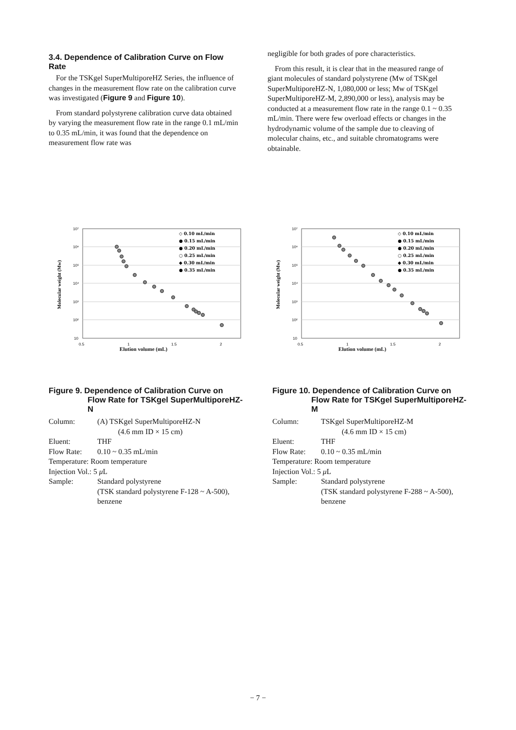3.4. Dependence of Calibration Curve on Flow Rate
For the TSKgel SuperMultiporeHZ Series, the influence of changes in the measurement flow rate on the calibration curve was investigated (Figure 9 and Figure 10).
From standard polystyrene calibration curve data obtained by varying the measurement flow rate in the range 0.1 mL/min to 0.35 mL/min, it was found that the dependence on measurement flow rate was
negligible for both grades of pore characteristics.
From this result, it is clear that in the measured range of giant molecules of standard polystyrene (Mw of TSKgel SuperMultiporeHZ-N, 1,080,000 or less; Mw of TSKgel SuperMultiporeHZ-M, 2,890,000 or less), analysis may be conducted at a measurement flow rate in the range 0.1 ~ 0.35 mL/min. There were few overload effects or changes in the hydrodynamic volume of the sample due to cleaving of molecular chains, etc., and suitable chromatograms were obtainable.
Molecular weight (Mw)
10⁷
10⁶
10⁵
10⁴
10³
10²
10
0.5
1
1.5
2
◇ 0.10 mL/min
● 0.15 mL/min
● 0.20 mL/min
○ 0.25 mL/min
◆ 0.30 mL/min
● 0.35 mL/min
Elution volume (mL)
Molecular weight (Mw)
10⁷
10⁶
10⁵
10⁴
10³
10²
10
0.5
1
1.5
2
◇ 0.10 mL/min
● 0.15 mL/min
● 0.20 mL/min
○ 0.25 mL/min
◆ 0.30 mL/min
● 0.35 mL/min
Elution volume (mL)
Figure 9. Dependence of Calibration Curve on Flow Rate for TSKgel SuperMultiporeHZ-N
| Column: | (A) TSKgel SuperMultiporeHZ-N (4.6 mm ID × 15 cm) |
| Eluent: | THF |
| Flow Rate: | 0.10 ~ 0.35 mL/min |
| Temperature: Room temperature | |
| Injection Vol.: 5 μ L | |
| Sample: | Standard polystyrene (TSK standard polystyrene F-128 ~ A-500), benzene |
Figure 10. Dependence of Calibration Curve on Flow Rate for TSKgel SuperMultiporeHZ-M
| Column: | TSKgel SuperMultiporeHZ-M (4.6 mm ID × 15 cm) |
| Eluent: | THF |
| Flow Rate: | 0.10 ~ 0.35 mL/min |
| Temperature: Room temperature | |
| Injection Vol.: 5 μ L | |
| Sample: | Standard polystyrene (TSK standard polystyrene F-288 ~ A-500), benzene |
− 7 −